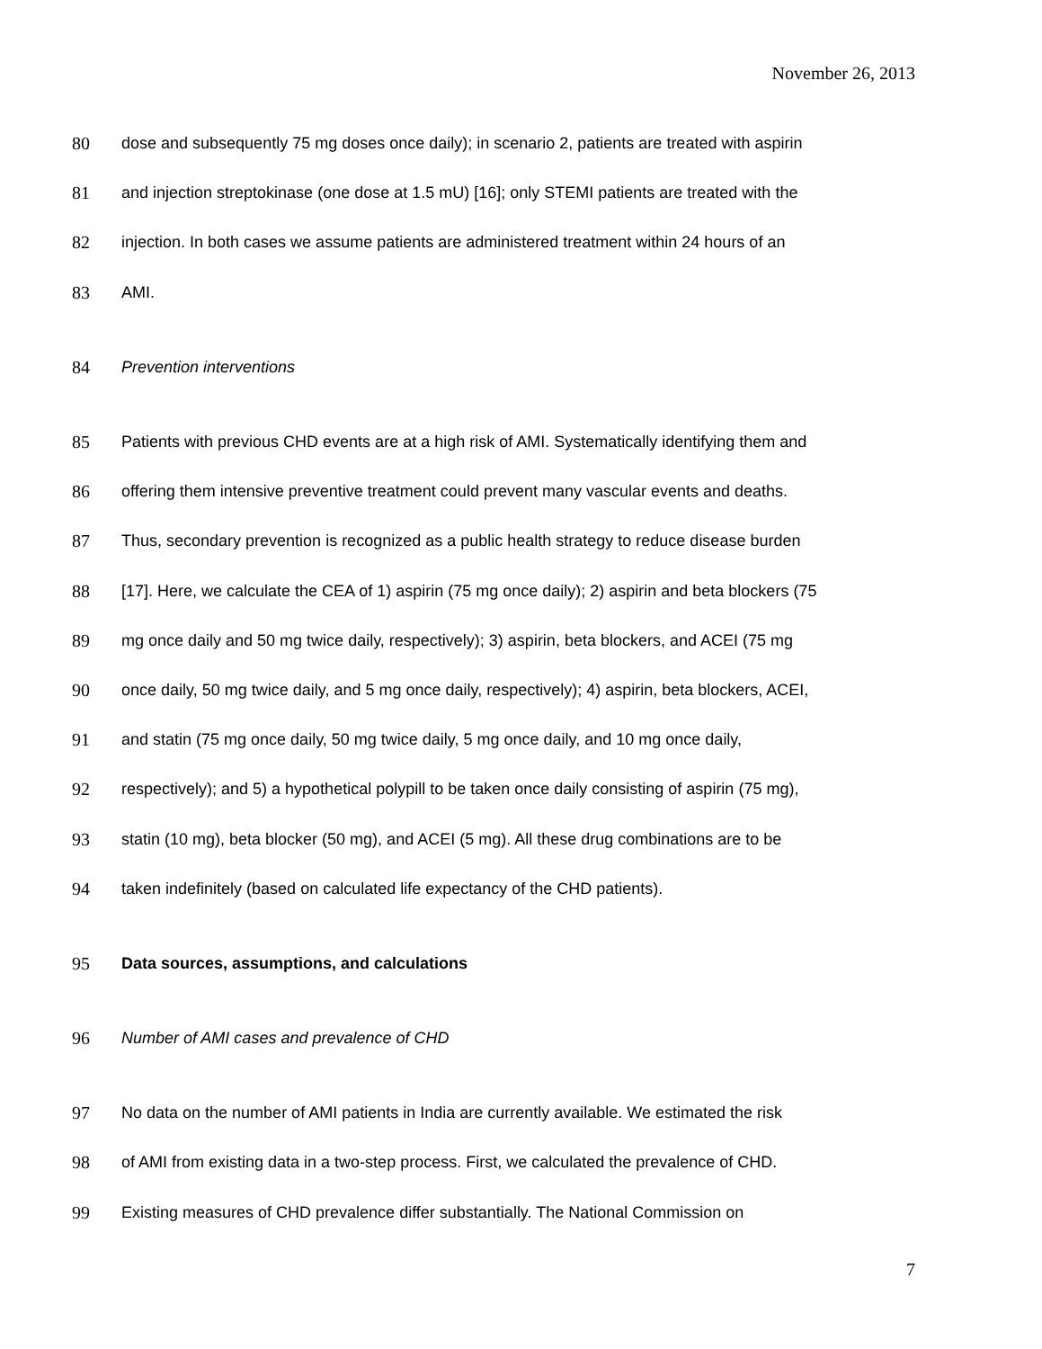November 26, 2013
80 dose and subsequently 75 mg doses once daily); in scenario 2, patients are treated with aspirin
81 and injection streptokinase (one dose at 1.5 mU) [16]; only STEMI patients are treated with the
82 injection. In both cases we assume patients are administered treatment within 24 hours of an
83 AMI.
84 Prevention interventions
85 Patients with previous CHD events are at a high risk of AMI. Systematically identifying them and
86 offering them intensive preventive treatment could prevent many vascular events and deaths.
87 Thus, secondary prevention is recognized as a public health strategy to reduce disease burden
88 [17]. Here, we calculate the CEA of 1) aspirin (75 mg once daily); 2) aspirin and beta blockers (75
89 mg once daily and 50 mg twice daily, respectively); 3) aspirin, beta blockers, and ACEI (75 mg
90 once daily, 50 mg twice daily, and 5 mg once daily, respectively); 4) aspirin, beta blockers, ACEI,
91 and statin (75 mg once daily, 50 mg twice daily, 5 mg once daily, and 10 mg once daily,
92 respectively); and 5) a hypothetical polypill to be taken once daily consisting of aspirin (75 mg),
93 statin (10 mg), beta blocker (50 mg), and ACEI (5 mg). All these drug combinations are to be
94 taken indefinitely (based on calculated life expectancy of the CHD patients).
95 Data sources, assumptions, and calculations
96 Number of AMI cases and prevalence of CHD
97 No data on the number of AMI patients in India are currently available. We estimated the risk
98 of AMI from existing data in a two-step process. First, we calculated the prevalence of CHD.
99 Existing measures of CHD prevalence differ substantially. The National Commission on
7